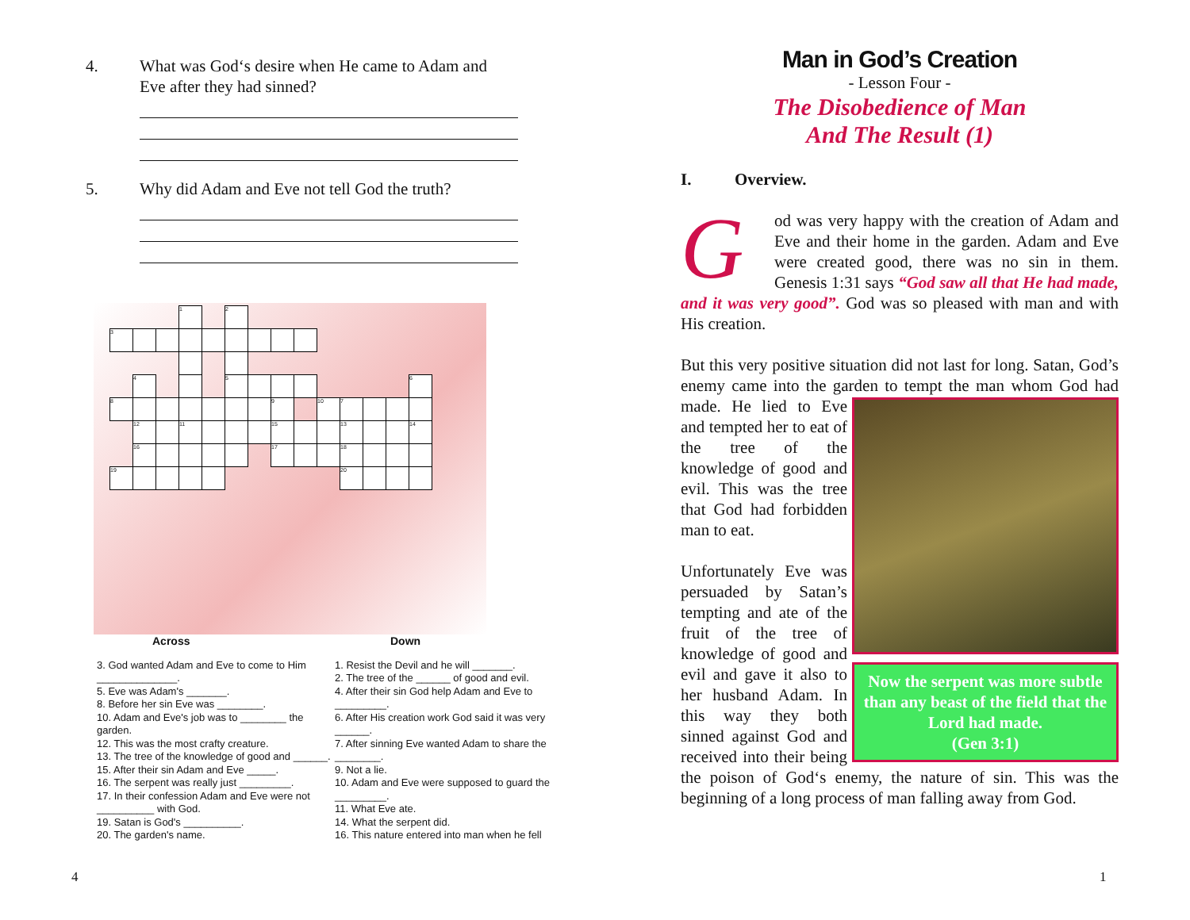4. What was God‘s desire when He came to Adam and
Eve after they had sinned?
5. Why did Adam and Eve not tell God the truth?
| | | | 1 | | 2 | | | | | | | | |
| 3 | | | | | | | | | | | | | |
| | 4 | | | | 5 | | | | | | | | 6 |
| 8 | | | | | | | 9 | | 10 | 7 | | | |
| | 12 | | 11 | | | | 15 | | | 13 | | | 14 |
| | 16 | | | | | | 17 | | | 18 | | | |
| 19 | | | | | | | | | | 20 | | | |
Across
3. God wanted Adam and Eve to come to Him ______________.
5. Eve was Adam's _______.
8. Before her sin Eve was ________.
10. Adam and Eve's job was to ________ the garden.
12. This was the most crafty creature.
13. The tree of the knowledge of good and ______.
15. After their sin Adam and Eve _____.
16. The serpent was really just _________.
17. In their confession Adam and Eve were not __________ with God.
19. Satan is God's __________.
20. The garden's name.
Down
1. Resist the Devil and he will _______.
2. The tree of the ______ of good and evil.
4. After their sin God help Adam and Eve to _________.
6. After His creation work God said it was very ______.
7. After sinning Eve wanted Adam to share the ________.
9. Not a lie.
10. Adam and Eve were supposed to guard the _________.
11. What Eve ate.
14. What the serpent did.
16. This nature entered into man when he fell
Man in God’s Creation
- Lesson Four -
The Disobedience of Man
And The Result (1)
I. Overview.
God was very happy with the creation of Adam and Eve and their home in the garden. Adam and Eve were created good, there was no sin in them. Genesis 1:31 says “God saw all that He had made, and it was very good”. God was so pleased with man and with His creation.
But this very positive situation did not last for long. Satan, God’s enemy came into the garden to tempt the man whom Now the serpent was more subtle than any beast of the field that the Lord had made.
(Gen 3:1) God had made. He lied to Eve and tempted her to eat of the tree of the knowledge of good and evil. This was the tree that God had forbidden man to eat.
Unfortunately Eve was persuaded by Satan’s tempting and ate of the fruit of the tree of knowledge of good and evil and gave it also to her husband Adam. In this way they both sinned against God and received into their being the poison of God‘s enemy, the nature of sin. This was the beginning of a long process of man falling away from God.
4 1